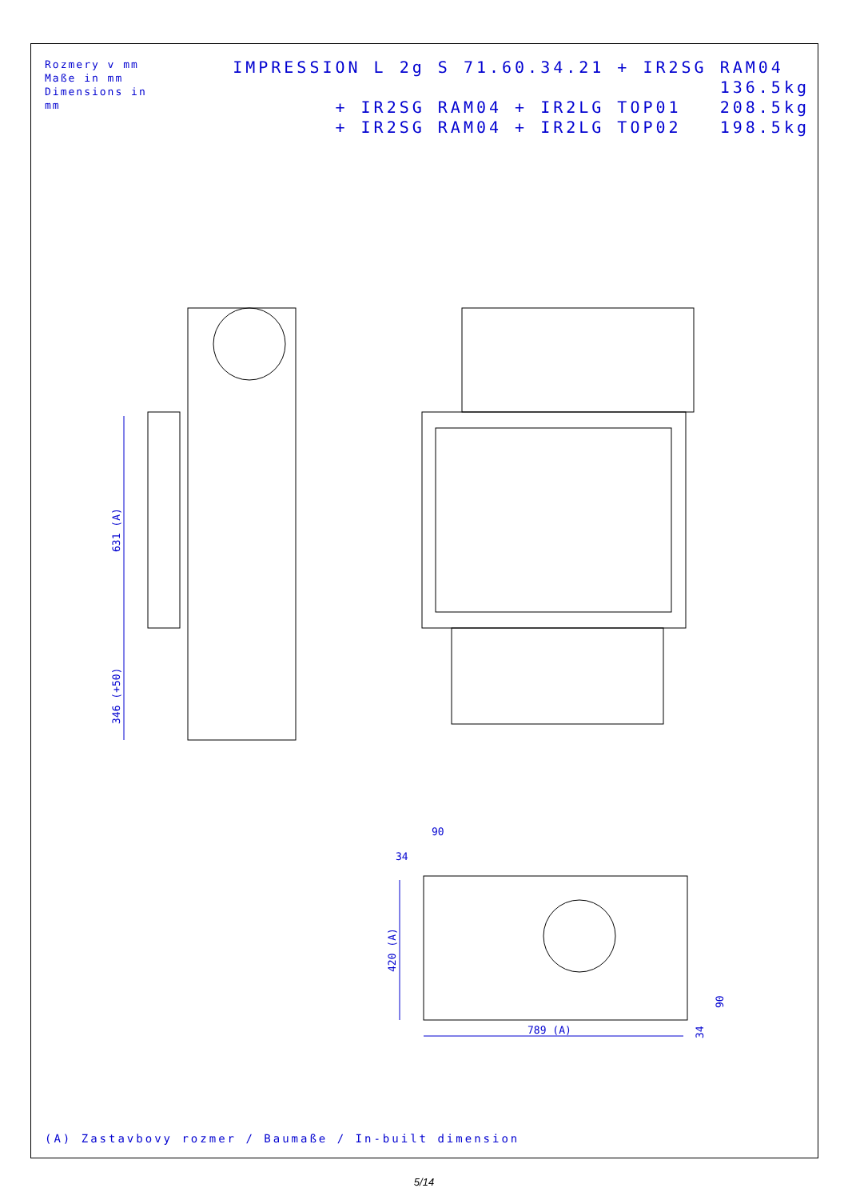Rozmery v mm
Maße in mm
Dimensions in mm
IMPRESSION L 2g S 71.60.34.21 + IR2SG RAM04 136.5kg
+ IR2SG RAM04 + IR2LG TOP01 208.5kg
+ IR2SG RAM04 + IR2LG TOP02 198.5kg
631 (A)
346 (+50)
90
34
420 (A)
789 (A)
90
34
(A) Zastavbovy rozmer / Baumaße / In-built dimension
5/14